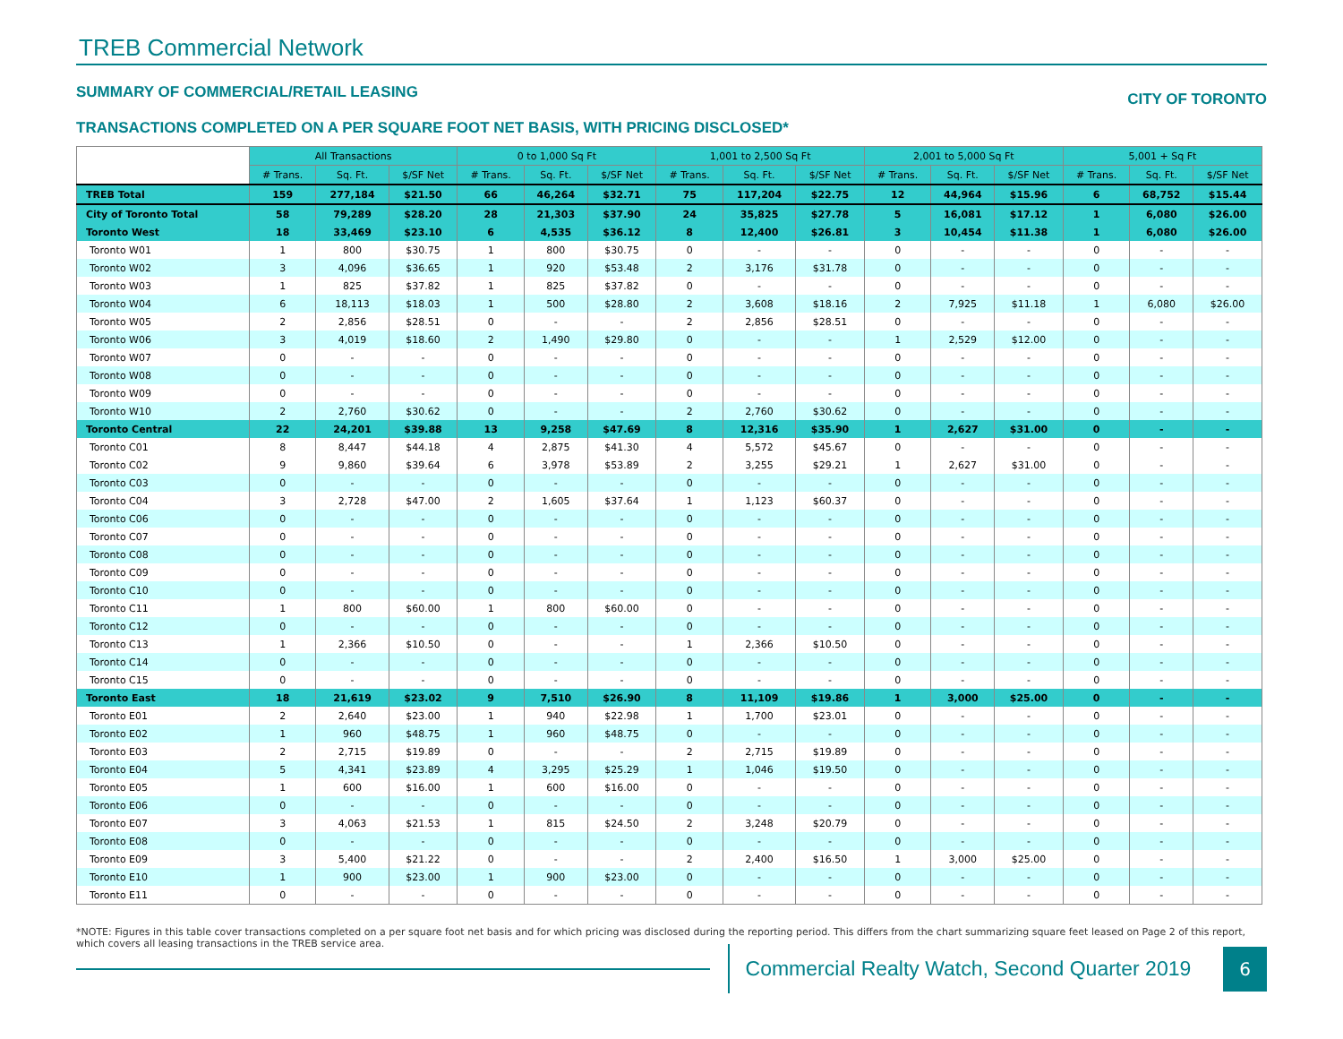TREB Commercial Network
SUMMARY OF COMMERCIAL/RETAIL LEASING CITY OF TORONTO
TRANSACTIONS COMPLETED ON A PER SQUARE FOOT NET BASIS, WITH PRICING DISCLOSED*
| | All Transactions | | | 0 to 1,000 Sq Ft | | | 1,001 to 2,500 Sq Ft | | | 2,001 to 5,000 Sq Ft | | | 5,001 + Sq Ft | | |
| | # Trans. | Sq. Ft. | $/SF Net | # Trans. | Sq. Ft. | $/SF Net | # Trans. | Sq. Ft. | $/SF Net | # Trans. | Sq. Ft. | $/SF Net | # Trans. | Sq. Ft. | $/SF Net |
| TREB Total | 159 | 277,184 | $21.50 | 66 | 46,264 | $32.71 | 75 | 117,204 | $22.75 | 12 | 44,964 | $15.96 | 6 | 68,752 | $15.44 |
| City of Toronto Total | 58 | 79,289 | $28.20 | 28 | 21,303 | $37.90 | 24 | 35,825 | $27.78 | 5 | 16,081 | $17.12 | 1 | 6,080 | $26.00 |
| Toronto West | 18 | 33,469 | $23.10 | 6 | 4,535 | $36.12 | 8 | 12,400 | $26.81 | 3 | 10,454 | $11.38 | 1 | 6,080 | $26.00 |
| Toronto W01 | 1 | 800 | $30.75 | 1 | 800 | $30.75 | 0 | - | - | 0 | - | - | 0 | - | - |
| Toronto W02 | 3 | 4,096 | $36.65 | 1 | 920 | $53.48 | 2 | 3,176 | $31.78 | 0 | - | - | 0 | - | - |
| Toronto W03 | 1 | 825 | $37.82 | 1 | 825 | $37.82 | 0 | - | - | 0 | - | - | 0 | - | - |
| Toronto W04 | 6 | 18,113 | $18.03 | 1 | 500 | $28.80 | 2 | 3,608 | $18.16 | 2 | 7,925 | $11.18 | 1 | 6,080 | $26.00 |
| Toronto W05 | 2 | 2,856 | $28.51 | 0 | - | - | 2 | 2,856 | $28.51 | 0 | - | - | 0 | - | - |
| Toronto W06 | 3 | 4,019 | $18.60 | 2 | 1,490 | $29.80 | 0 | - | - | 1 | 2,529 | $12.00 | 0 | - | - |
| Toronto W07 | 0 | - | - | 0 | - | - | 0 | - | - | 0 | - | - | 0 | - | - |
| Toronto W08 | 0 | - | - | 0 | - | - | 0 | - | - | 0 | - | - | 0 | - | - |
| Toronto W09 | 0 | - | - | 0 | - | - | 0 | - | - | 0 | - | - | 0 | - | - |
| Toronto W10 | 2 | 2,760 | $30.62 | 0 | - | - | 2 | 2,760 | $30.62 | 0 | - | - | 0 | - | - |
| Toronto Central | 22 | 24,201 | $39.88 | 13 | 9,258 | $47.69 | 8 | 12,316 | $35.90 | 1 | 2,627 | $31.00 | 0 | - | - |
| Toronto C01 | 8 | 8,447 | $44.18 | 4 | 2,875 | $41.30 | 4 | 5,572 | $45.67 | 0 | - | - | 0 | - | - |
| Toronto C02 | 9 | 9,860 | $39.64 | 6 | 3,978 | $53.89 | 2 | 3,255 | $29.21 | 1 | 2,627 | $31.00 | 0 | - | - |
| Toronto C03 | 0 | - | - | 0 | - | - | 0 | - | - | 0 | - | - | 0 | - | - |
| Toronto C04 | 3 | 2,728 | $47.00 | 2 | 1,605 | $37.64 | 1 | 1,123 | $60.37 | 0 | - | - | 0 | - | - |
| Toronto C06 | 0 | - | - | 0 | - | - | 0 | - | - | 0 | - | - | 0 | - | - |
| Toronto C07 | 0 | - | - | 0 | - | - | 0 | - | - | 0 | - | - | 0 | - | - |
| Toronto C08 | 0 | - | - | 0 | - | - | 0 | - | - | 0 | - | - | 0 | - | - |
| Toronto C09 | 0 | - | - | 0 | - | - | 0 | - | - | 0 | - | - | 0 | - | - |
| Toronto C10 | 0 | - | - | 0 | - | - | 0 | - | - | 0 | - | - | 0 | - | - |
| Toronto C11 | 1 | 800 | $60.00 | 1 | 800 | $60.00 | 0 | - | - | 0 | - | - | 0 | - | - |
| Toronto C12 | 0 | - | - | 0 | - | - | 0 | - | - | 0 | - | - | 0 | - | - |
| Toronto C13 | 1 | 2,366 | $10.50 | 0 | - | - | 1 | 2,366 | $10.50 | 0 | - | - | 0 | - | - |
| Toronto C14 | 0 | - | - | 0 | - | - | 0 | - | - | 0 | - | - | 0 | - | - |
| Toronto C15 | 0 | - | - | 0 | - | - | 0 | - | - | 0 | - | - | 0 | - | - |
| Toronto East | 18 | 21,619 | $23.02 | 9 | 7,510 | $26.90 | 8 | 11,109 | $19.86 | 1 | 3,000 | $25.00 | 0 | - | - |
| Toronto E01 | 2 | 2,640 | $23.00 | 1 | 940 | $22.98 | 1 | 1,700 | $23.01 | 0 | - | - | 0 | - | - |
| Toronto E02 | 1 | 960 | $48.75 | 1 | 960 | $48.75 | 0 | - | - | 0 | - | - | 0 | - | - |
| Toronto E03 | 2 | 2,715 | $19.89 | 0 | - | - | 2 | 2,715 | $19.89 | 0 | - | - | 0 | - | - |
| Toronto E04 | 5 | 4,341 | $23.89 | 4 | 3,295 | $25.29 | 1 | 1,046 | $19.50 | 0 | - | - | 0 | - | - |
| Toronto E05 | 1 | 600 | $16.00 | 1 | 600 | $16.00 | 0 | - | - | 0 | - | - | 0 | - | - |
| Toronto E06 | 0 | - | - | 0 | - | - | 0 | - | - | 0 | - | - | 0 | - | - |
| Toronto E07 | 3 | 4,063 | $21.53 | 1 | 815 | $24.50 | 2 | 3,248 | $20.79 | 0 | - | - | 0 | - | - |
| Toronto E08 | 0 | - | - | 0 | - | - | 0 | - | - | 0 | - | - | 0 | - | - |
| Toronto E09 | 3 | 5,400 | $21.22 | 0 | - | - | 2 | 2,400 | $16.50 | 1 | 3,000 | $25.00 | 0 | - | - |
| Toronto E10 | 1 | 900 | $23.00 | 1 | 900 | $23.00 | 0 | - | - | 0 | - | - | 0 | - | - |
| Toronto E11 | 0 | - | - | 0 | - | - | 0 | - | - | 0 | - | - | 0 | - | - |
*NOTE: Figures in this table cover transactions completed on a per square foot net basis and for which pricing was disclosed during the reporting period. This differs from the chart summarizing square feet leased on Page 2 of this report, which covers all leasing transactions in the TREB service area.
Commercial Realty Watch, Second Quarter 2019
6